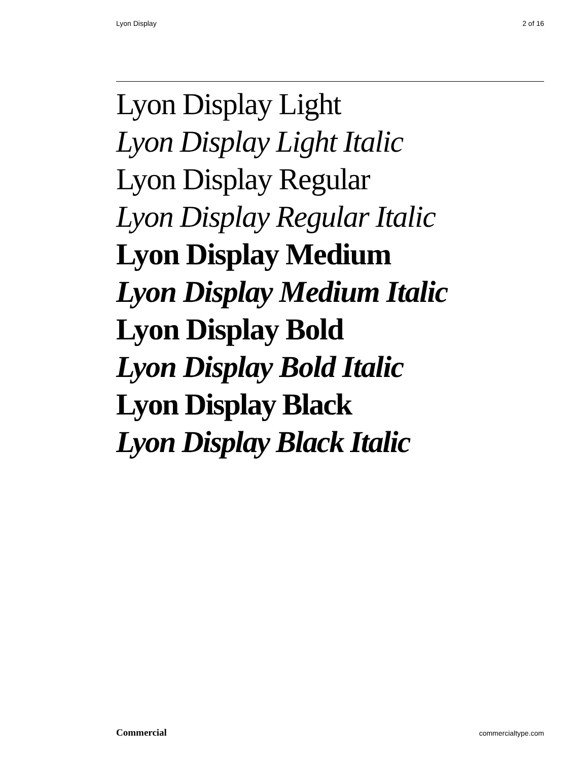Lyon Display 2 of 16
Lyon Display Light
Lyon Display Light Italic
Lyon Display Regular
Lyon Display Regular Italic
Lyon Display Medium
Lyon Display Medium Italic
Lyon Display Bold
Lyon Display Bold Italic
Lyon Display Black
Lyon Display Black Italic
Commercial commercialtype.com